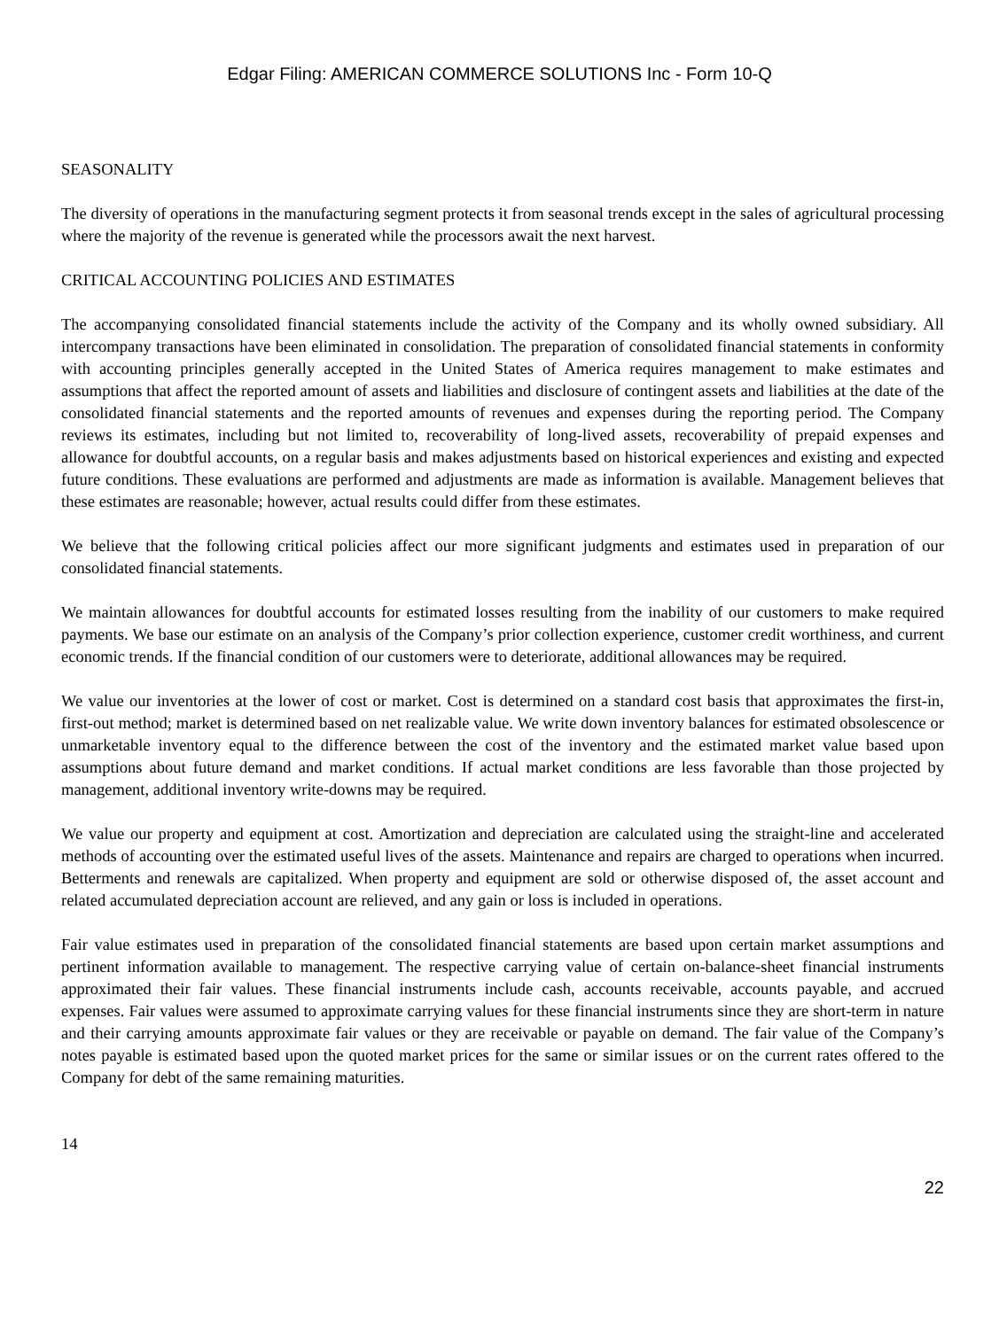Edgar Filing: AMERICAN COMMERCE SOLUTIONS Inc - Form 10-Q
SEASONALITY
The diversity of operations in the manufacturing segment protects it from seasonal trends except in the sales of agricultural processing where the majority of the revenue is generated while the processors await the next harvest.
CRITICAL ACCOUNTING POLICIES AND ESTIMATES
The accompanying consolidated financial statements include the activity of the Company and its wholly owned subsidiary. All intercompany transactions have been eliminated in consolidation. The preparation of consolidated financial statements in conformity with accounting principles generally accepted in the United States of America requires management to make estimates and assumptions that affect the reported amount of assets and liabilities and disclosure of contingent assets and liabilities at the date of the consolidated financial statements and the reported amounts of revenues and expenses during the reporting period. The Company reviews its estimates, including but not limited to, recoverability of long-lived assets, recoverability of prepaid expenses and allowance for doubtful accounts, on a regular basis and makes adjustments based on historical experiences and existing and expected future conditions. These evaluations are performed and adjustments are made as information is available. Management believes that these estimates are reasonable; however, actual results could differ from these estimates.
We believe that the following critical policies affect our more significant judgments and estimates used in preparation of our consolidated financial statements.
We maintain allowances for doubtful accounts for estimated losses resulting from the inability of our customers to make required payments. We base our estimate on an analysis of the Company’s prior collection experience, customer credit worthiness, and current economic trends. If the financial condition of our customers were to deteriorate, additional allowances may be required.
We value our inventories at the lower of cost or market. Cost is determined on a standard cost basis that approximates the first-in, first-out method; market is determined based on net realizable value. We write down inventory balances for estimated obsolescence or unmarketable inventory equal to the difference between the cost of the inventory and the estimated market value based upon assumptions about future demand and market conditions. If actual market conditions are less favorable than those projected by management, additional inventory write-downs may be required.
We value our property and equipment at cost. Amortization and depreciation are calculated using the straight-line and accelerated methods of accounting over the estimated useful lives of the assets. Maintenance and repairs are charged to operations when incurred. Betterments and renewals are capitalized. When property and equipment are sold or otherwise disposed of, the asset account and related accumulated depreciation account are relieved, and any gain or loss is included in operations.
Fair value estimates used in preparation of the consolidated financial statements are based upon certain market assumptions and pertinent information available to management. The respective carrying value of certain on-balance-sheet financial instruments approximated their fair values. These financial instruments include cash, accounts receivable, accounts payable, and accrued expenses. Fair values were assumed to approximate carrying values for these financial instruments since they are short-term in nature and their carrying amounts approximate fair values or they are receivable or payable on demand. The fair value of the Company’s notes payable is estimated based upon the quoted market prices for the same or similar issues or on the current rates offered to the Company for debt of the same remaining maturities.
14
22